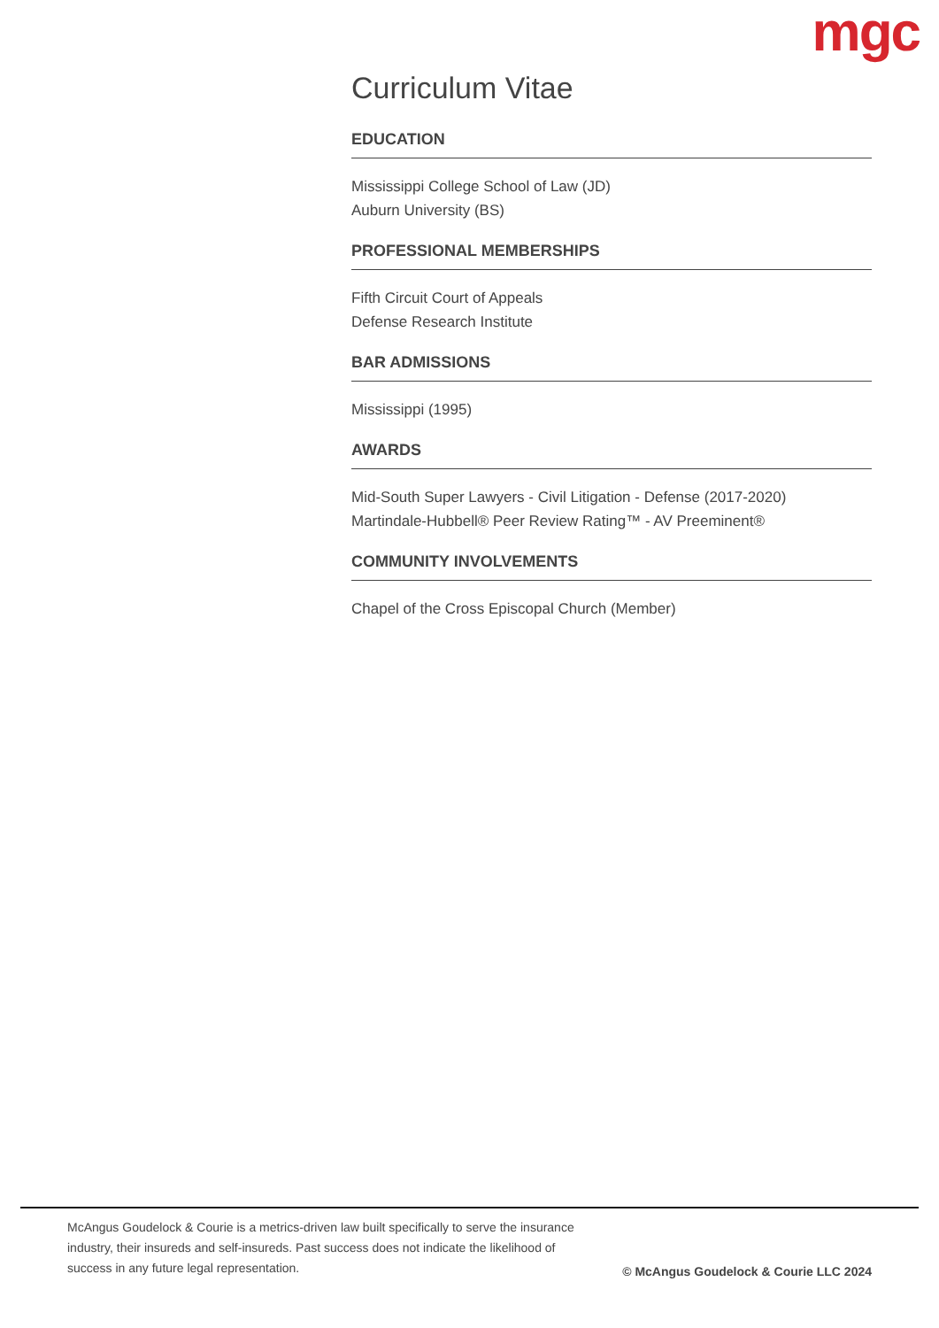mgc
Curriculum Vitae
EDUCATION
Mississippi College School of Law (JD)
Auburn University (BS)
PROFESSIONAL MEMBERSHIPS
Fifth Circuit Court of Appeals
Defense Research Institute
BAR ADMISSIONS
Mississippi (1995)
AWARDS
Mid-South Super Lawyers - Civil Litigation - Defense (2017-2020)
Martindale-Hubbell® Peer Review Rating™ - AV Preeminent®
COMMUNITY INVOLVEMENTS
Chapel of the Cross Episcopal Church (Member)
McAngus Goudelock & Courie is a metrics-driven law built specifically to serve the insurance industry, their insureds and self-insureds. Past success does not indicate the likelihood of success in any future legal representation.
© McAngus Goudelock & Courie LLC 2024